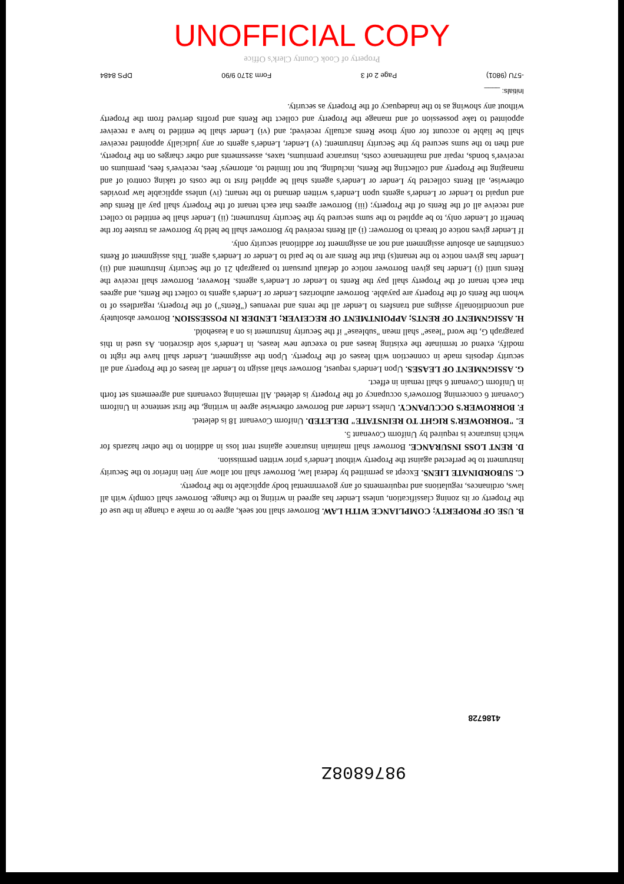UNOFFICIAL COPY
9876808Z
4186728
B. USE OF PROPERTY; COMPLIANCE WITH LAW. Borrower shall not seek, agree to or make a change in the use of the Property or its zoning classification, unless Lender has agreed in writing to the change. Borrower shall comply with all laws, ordinances, regulations and requirements of any governmental body applicable to the Property.
C. SUBORDINATE LIENS. Except as permitted by federal law, Borrower shall not allow any lien inferior to the Security Instrument to be perfected against the Property without Lender's prior written permission.
D. RENT LOSS INSURANCE. Borrower shall maintain insurance against rent loss in addition to the other hazards for which insurance is required by Uniform Covenant 5.
E. "BORROWER'S RIGHT TO REINSTATE" DELETED. Uniform Covenant 18 is deleted.
F. BORROWER'S OCCUPANCY. Unless Lender and Borrower otherwise agree in writing, the first sentence in Uniform Covenant 6 concerning Borrower's occupancy of the Property is deleted. All remaining covenants and agreements set forth in Uniform Covenant 6 shall remain in effect.
G. ASSIGNMENT OF LEASES. Upon Lender's request, Borrower shall assign to Lender all leases of the Property and all security deposits made in connection with leases of the Property. Upon the assignment, Lender shall have the right to modify, extend or terminate the existing leases and to execute new leases, in Lender's sole discretion. As used in this paragraph G, the word "lease" shall mean "sublease" if the Security Instrument is on a leasehold.
H. ASSIGNMENT OF RENTS; APPOINTMENT OF RECEIVER; LENDER IN POSSESSION. Borrower absolutely and unconditionally assigns and transfers to Lender all the rents and revenues ("Rents") of the Property, regardless of to whom the Rents of the Property are payable. Borrower authorizes Lender or Lender's agents to collect the Rents, and agrees that each tenant of the Property shall pay the Rents to Lender or Lender's agents. However, Borrower shall receive the Rents until (i) Lender has given Borrower notice of default pursuant to paragraph 21 of the Security Instrument and (ii) Lender has given notice to the tenant(s) that the Rents are to be paid to Lender or Lender's agent. This assignment of Rents constitutes an absolute assignment and not an assignment for additional security only.
If Lender gives notice of breach to Borrower: (i) all Rents received by Borrower shall be held by Borrower as trustee for the benefit of Lender only, to be applied to the sums secured by the Security Instrument; (ii) Lender shall be entitled to collect and receive all of the Rents of the Property; (iii) Borrower agrees that each tenant of the Property shall pay all Rents due and unpaid to Lender or Lender's agents upon Lender's written demand to the tenant; (iv) unless applicable law provides otherwise, all Rents collected by Lender or Lender's agents shall be applied first to the costs of taking control of and managing the Property and collecting the Rents, including, but not limited to, attorneys' fees, receiver's fees, premiums on receiver's bonds, repair and maintenance costs, insurance premiums, taxes, assessments and other charges on the Property, and then to the sums secured by the Security Instrument; (v) Lender, Lender's agents or any judicially appointed receiver shall be liable to account for only those Rents actually received; and (vi) Lender shall be entitled to have a receiver appointed to take possession of and manage the Property and collect the Rents and profits derived from the Property without any showing as to the inadequacy of the Property as security.
Initials: ____
-57U (9801) Page 2 of 3 Form 3170 9/90 DPS 8484
Property of Cook County Clerk's Office